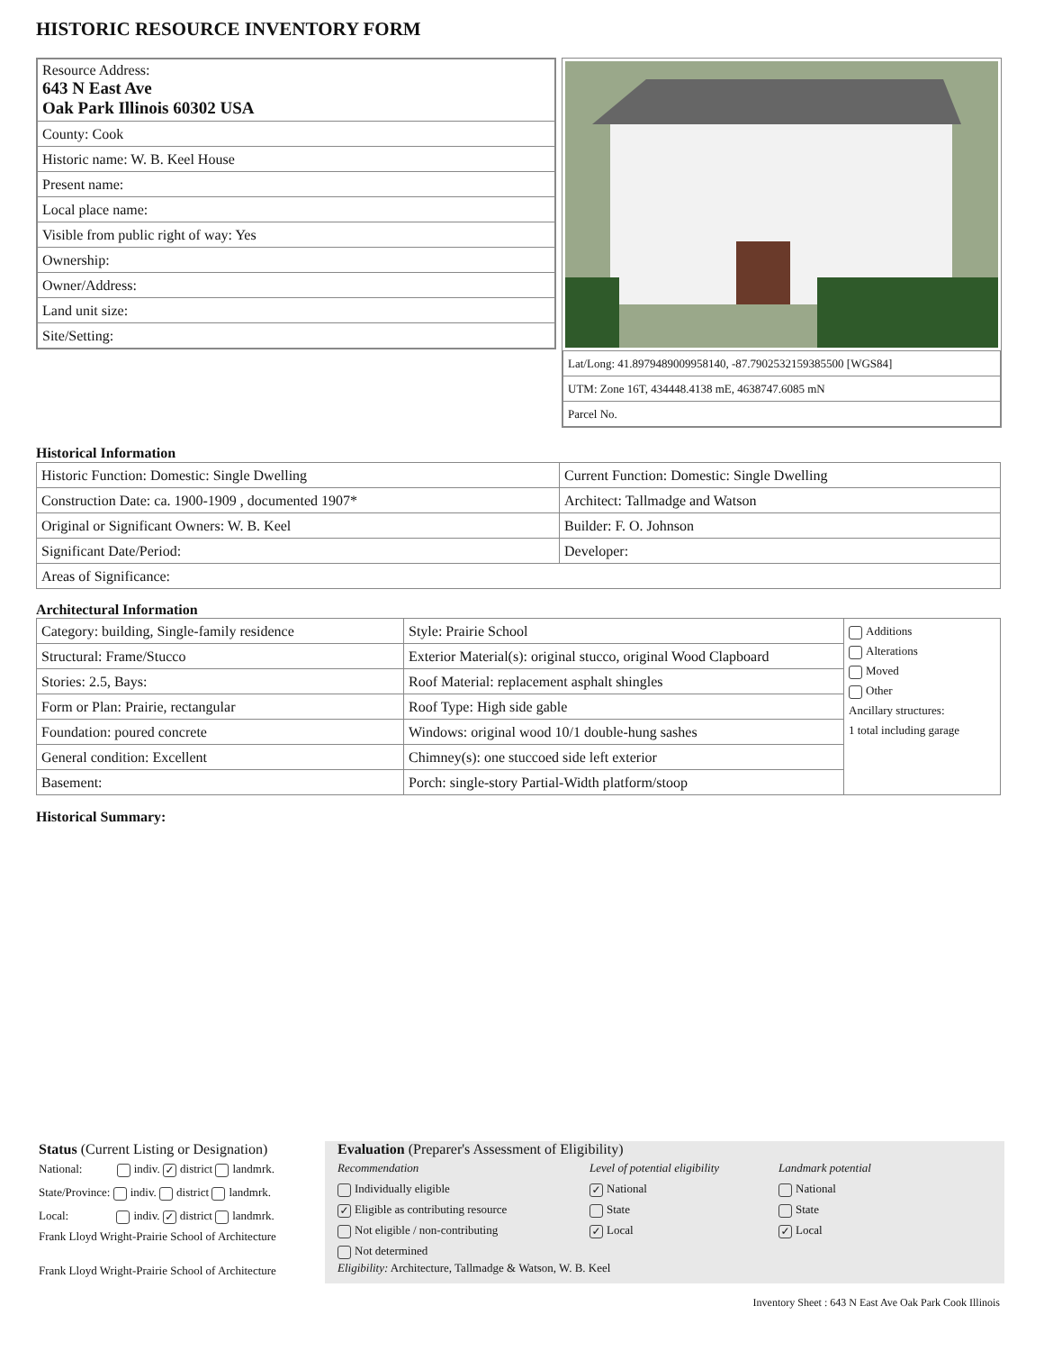HISTORIC RESOURCE INVENTORY FORM
| Resource Address: 643 N East Ave Oak Park Illinois 60302 USA |
| County: Cook |
| Historic name: W. B. Keel House |
| Present name: |
| Local place name: |
| Visible from public right of way: Yes |
| Ownership: |
| Owner/Address: |
| Land unit size: |
| Site/Setting: |
| Lat/Long: 41.8979489009958140, -87.7902532159385500 [WGS84] |
| UTM: Zone 16T, 434448.4138 mE, 4638747.6085 mN |
| Parcel No. |
Historical Information
| Historic Function: Domestic: Single Dwelling | Current Function: Domestic: Single Dwelling |
| Construction Date: ca. 1900-1909 , documented 1907* | Architect: Tallmadge and Watson |
| Original or Significant Owners: W. B. Keel | Builder: F. O. Johnson |
| Significant Date/Period: | Developer: |
| Areas of Significance: | |
Architectural Information
| Category: building, Single-family residence | Style: Prairie School | Additions Alterations Moved Other Ancillary structures: 1 total including garage |
| Structural: Frame/Stucco | Exterior Material(s): original stucco, original Wood Clapboard | |
| Stories: 2.5, Bays: | Roof Material: replacement asphalt shingles | |
| Form or Plan: Prairie, rectangular | Roof Type: High side gable | |
| Foundation: poured concrete | Windows: original wood 10/1 double-hung sashes | |
| General condition: Excellent | Chimney(s): one stuccoed side left exterior | |
| Basement: | Porch: single-story Partial-Width platform/stoop | |
Historical Summary:
Status (Current Listing or Designation)
National: indiv. ✓ district landmrk.
State/Province: indiv. district landmrk.
Local: indiv. ✓ district landmrk.
Frank Lloyd Wright-Prairie School of Architecture
Frank Lloyd Wright-Prairie School of Architecture
Evaluation (Preparer's Assessment of Eligibility)
Recommendation
Individually eligible
✓ Eligible as contributing resource
Not eligible / non-contributing
Not determined
Level of potential eligibility
✓ National
State
✓ Local
Landmark potential
National
State
✓ Local
Eligibility: Architecture, Tallmadge & Watson, W. B. Keel
Inventory Sheet : 643 N East Ave Oak Park Cook Illinois